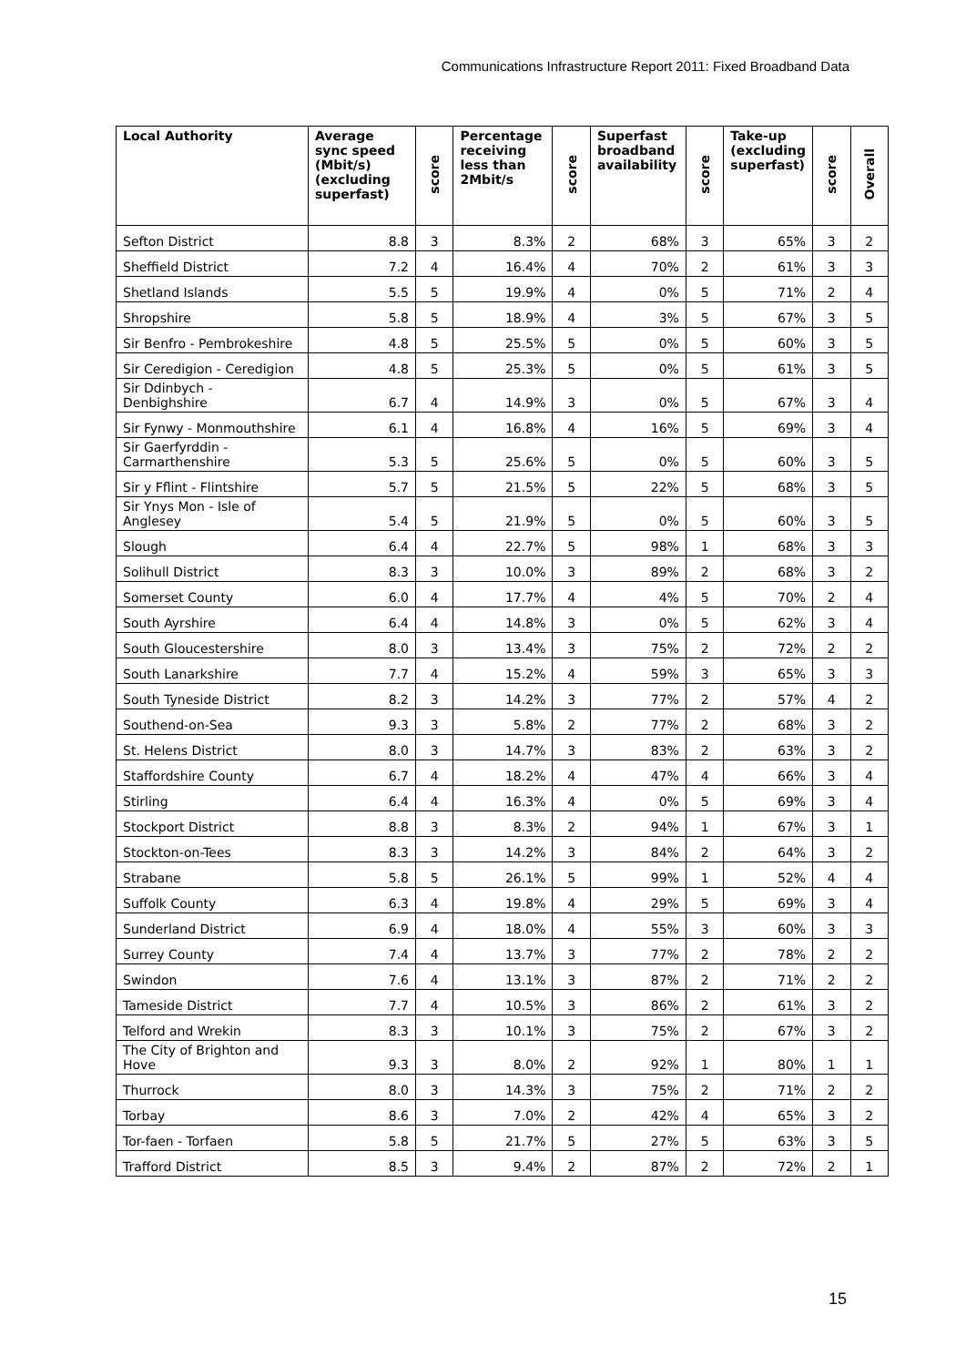Communications Infrastructure Report 2011: Fixed Broadband Data
| Local Authority | Average sync speed (Mbit/s) (excluding superfast) | score | Percentage receiving less than 2Mbit/s | score | Superfast broadband availability | score | Take-up (excluding superfast) | score | Overall |
| --- | --- | --- | --- | --- | --- | --- | --- | --- | --- |
| Sefton District | 8.8 | 3 | 8.3% | 2 | 68% | 3 | 65% | 3 | 2 |
| Sheffield District | 7.2 | 4 | 16.4% | 4 | 70% | 2 | 61% | 3 | 3 |
| Shetland Islands | 5.5 | 5 | 19.9% | 4 | 0% | 5 | 71% | 2 | 4 |
| Shropshire | 5.8 | 5 | 18.9% | 4 | 3% | 5 | 67% | 3 | 5 |
| Sir Benfro - Pembrokeshire | 4.8 | 5 | 25.5% | 5 | 0% | 5 | 60% | 3 | 5 |
| Sir Ceredigion - Ceredigion | 4.8 | 5 | 25.3% | 5 | 0% | 5 | 61% | 3 | 5 |
| Sir Ddinbych - Denbighshire | 6.7 | 4 | 14.9% | 3 | 0% | 5 | 67% | 3 | 4 |
| Sir Fynwy - Monmouthshire | 6.1 | 4 | 16.8% | 4 | 16% | 5 | 69% | 3 | 4 |
| Sir Gaerfyrddin - Carmarthenshire | 5.3 | 5 | 25.6% | 5 | 0% | 5 | 60% | 3 | 5 |
| Sir y Fflint - Flintshire | 5.7 | 5 | 21.5% | 5 | 22% | 5 | 68% | 3 | 5 |
| Sir Ynys Mon - Isle of Anglesey | 5.4 | 5 | 21.9% | 5 | 0% | 5 | 60% | 3 | 5 |
| Slough | 6.4 | 4 | 22.7% | 5 | 98% | 1 | 68% | 3 | 3 |
| Solihull District | 8.3 | 3 | 10.0% | 3 | 89% | 2 | 68% | 3 | 2 |
| Somerset County | 6.0 | 4 | 17.7% | 4 | 4% | 5 | 70% | 2 | 4 |
| South Ayrshire | 6.4 | 4 | 14.8% | 3 | 0% | 5 | 62% | 3 | 4 |
| South Gloucestershire | 8.0 | 3 | 13.4% | 3 | 75% | 2 | 72% | 2 | 2 |
| South Lanarkshire | 7.7 | 4 | 15.2% | 4 | 59% | 3 | 65% | 3 | 3 |
| South Tyneside District | 8.2 | 3 | 14.2% | 3 | 77% | 2 | 57% | 4 | 2 |
| Southend-on-Sea | 9.3 | 3 | 5.8% | 2 | 77% | 2 | 68% | 3 | 2 |
| St. Helens District | 8.0 | 3 | 14.7% | 3 | 83% | 2 | 63% | 3 | 2 |
| Staffordshire County | 6.7 | 4 | 18.2% | 4 | 47% | 4 | 66% | 3 | 4 |
| Stirling | 6.4 | 4 | 16.3% | 4 | 0% | 5 | 69% | 3 | 4 |
| Stockport District | 8.8 | 3 | 8.3% | 2 | 94% | 1 | 67% | 3 | 1 |
| Stockton-on-Tees | 8.3 | 3 | 14.2% | 3 | 84% | 2 | 64% | 3 | 2 |
| Strabane | 5.8 | 5 | 26.1% | 5 | 99% | 1 | 52% | 4 | 4 |
| Suffolk County | 6.3 | 4 | 19.8% | 4 | 29% | 5 | 69% | 3 | 4 |
| Sunderland District | 6.9 | 4 | 18.0% | 4 | 55% | 3 | 60% | 3 | 3 |
| Surrey County | 7.4 | 4 | 13.7% | 3 | 77% | 2 | 78% | 2 | 2 |
| Swindon | 7.6 | 4 | 13.1% | 3 | 87% | 2 | 71% | 2 | 2 |
| Tameside District | 7.7 | 4 | 10.5% | 3 | 86% | 2 | 61% | 3 | 2 |
| Telford and Wrekin | 8.3 | 3 | 10.1% | 3 | 75% | 2 | 67% | 3 | 2 |
| The City of Brighton and Hove | 9.3 | 3 | 8.0% | 2 | 92% | 1 | 80% | 1 | 1 |
| Thurrock | 8.0 | 3 | 14.3% | 3 | 75% | 2 | 71% | 2 | 2 |
| Torbay | 8.6 | 3 | 7.0% | 2 | 42% | 4 | 65% | 3 | 2 |
| Tor-faen - Torfaen | 5.8 | 5 | 21.7% | 5 | 27% | 5 | 63% | 3 | 5 |
| Trafford District | 8.5 | 3 | 9.4% | 2 | 87% | 2 | 72% | 2 | 1 |
15